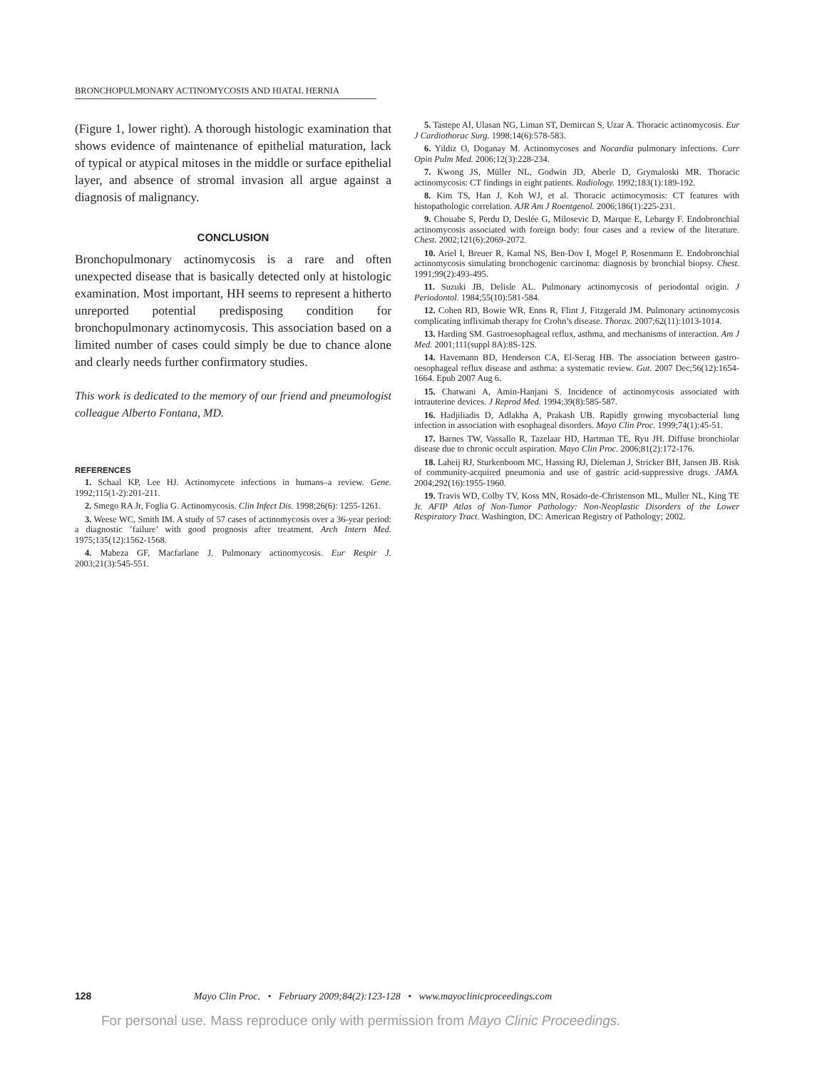BRONCHOPULMONARY ACTINOMYCOSIS AND HIATAL HERNIA
(Figure 1, lower right). A thorough histologic examination that shows evidence of maintenance of epithelial maturation, lack of typical or atypical mitoses in the middle or surface epithelial layer, and absence of stromal invasion all argue against a diagnosis of malignancy.
CONCLUSION
Bronchopulmonary actinomycosis is a rare and often unexpected disease that is basically detected only at histologic examination. Most important, HH seems to represent a hitherto unreported potential predisposing condition for bronchopulmonary actinomycosis. This association based on a limited number of cases could simply be due to chance alone and clearly needs further confirmatory studies.
This work is dedicated to the memory of our friend and pneumologist colleague Alberto Fontana, MD.
REFERENCES
1. Schaal KP, Lee HJ. Actinomycete infections in humans–a review. Gene. 1992;115(1-2):201-211.
2. Smego RA Jr, Foglia G. Actinomycosis. Clin Infect Dis. 1998;26(6): 1255-1261.
3. Weese WC, Smith IM. A study of 57 cases of actinomycosis over a 36-year period: a diagnostic ’failure’ with good prognosis after treatment. Arch Intern Med. 1975;135(12):1562-1568.
4. Mabeza GF, Macfarlane J. Pulmonary actinomycosis. Eur Respir J. 2003;21(3):545-551.
5. Tastepe AI, Ulasan NG, Liman ST, Demircan S, Uzar A. Thoracic actinomycosis. Eur J Cardiothorac Surg. 1998;14(6):578-583.
6. Yildiz O, Doganay M. Actinomycoses and Nocardia pulmonary infections. Curr Opin Pulm Med. 2006;12(3):228-234.
7. Kwong JS, Müller NL, Godwin JD, Aberle D, Grymaloski MR. Thoracic actinomycosis: CT findings in eight patients. Radiology. 1992;183(1):189-192.
8. Kim TS, Han J, Koh WJ, et al. Thoracic actimocymosis: CT features with histopathologic correlation. AJR Am J Roentgenol. 2006;186(1):225-231.
9. Chouabe S, Perdu D, Deslée G, Milosevic D, Marque E, Lebargy F. Endobronchial actinomycosis associated with foreign body: four cases and a review of the literature. Chest. 2002;121(6):2069-2072.
10. Ariel I, Breuer R, Kamal NS, Ben-Dov I, Mogel P, Rosenmann E. Endobronchial actinomycosis simulating bronchogenic carcinoma: diagnosis by bronchial biopsy. Chest. 1991;99(2):493-495.
11. Suzuki JB, Delisle AL. Pulmonary actinomycosis of periodontal origin. J Periodontol. 1984;55(10):581-584.
12. Cohen RD, Bowie WR, Enns R, Flint J, Fitzgerald JM. Pulmonary actinomycosis complicating infliximab therapy for Crohn’s disease. Thorax. 2007;62(11):1013-1014.
13. Harding SM. Gastroesophageal reflux, asthma, and mechanisms of interaction. Am J Med. 2001;111(suppl 8A):8S-12S.
14. Havemann BD, Henderson CA, El-Serag HB. The association between gastro-oesophageal reflux disease and asthma: a systematic review. Gut. 2007 Dec;56(12):1654-1664. Epub 2007 Aug 6.
15. Chatwani A, Amin-Hanjani S. Incidence of actinomycosis associated with intrauterine devices. J Reprod Med. 1994;39(8):585-587.
16. Hadjiliadis D, Adlakha A, Prakash UB. Rapidly growing mycobacterial lung infection in association with esophageal disorders. Mayo Clin Proc. 1999;74(1):45-51.
17. Barnes TW, Vassallo R, Tazelaar HD, Hartman TE, Ryu JH. Diffuse bronchiolar disease due to chronic occult aspiration. Mayo Clin Proc. 2006;81(2):172-176.
18. Laheij RJ, Sturkenboom MC, Hassing RJ, Dieleman J, Stricker BH, Jansen JB. Risk of community-acquired pneumonia and use of gastric acid-suppressive drugs. JAMA. 2004;292(16):1955-1960.
19. Travis WD, Colby TV, Koss MN, Rosado-de-Christenson ML, Muller NL, King TE Jr. AFIP Atlas of Non-Tumor Pathology: Non-Neoplastic Disorders of the Lower Respiratory Tract. Washington, DC: American Registry of Pathology; 2002.
128 Mayo Clin Proc. • February 2009;84(2):123-128 • www.mayoclinicproceedings.com
For personal use. Mass reproduce only with permission from Mayo Clinic Proceedings.